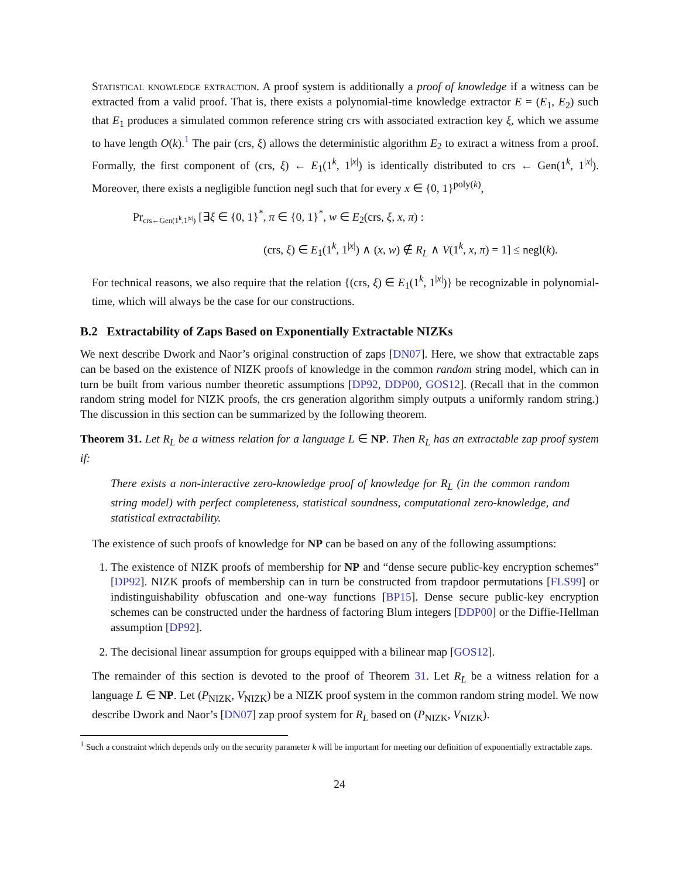Statistical knowledge extraction. A proof system is additionally a proof of knowledge if a witness can be extracted from a valid proof. That is, there exists a polynomial-time knowledge extractor E = (E<sub>1</sub>, E<sub>2</sub>) such that E<sub>1</sub> produces a simulated common reference string crs with associated extraction key ξ, which we assume to have length O(k).<sup>1</sup> The pair (crs, ξ) allows the deterministic algorithm E<sub>2</sub> to extract a witness from a proof. Formally, the first component of (crs, ξ) ← E<sub>1</sub>(1<sup>k</sup>, 1<sup>|x|</sup>) is identically distributed to crs ← Gen(1<sup>k</sup>, 1<sup>|x|</sup>). Moreover, there exists a negligible function negl such that for every x ∈ {0, 1}<sup>poly(k)</sup>,
Pr<sub>crs←Gen(1<sup>k</sup>,1<sup>|x|</sup>)</sub> [∃ξ ∈ {0, 1}<sup>*</sup>, π ∈ {0, 1}<sup>*</sup>, w ∈ E<sub>2</sub>(crs, ξ, x, π) :
(crs, ξ) ∈ E<sub>1</sub>(1<sup>k</sup>, 1<sup>|x|</sup>) ∧ (x, w) ∉ R<sub>L</sub> ∧ V(1<sup>k</sup>, x, π) = 1] ≤ negl(k).
For technical reasons, we also require that the relation {(crs, ξ) ∈ E<sub>1</sub>(1<sup>k</sup>, 1<sup>|x|</sup>)} be recognizable in polynomial-time, which will always be the case for our constructions.
B.2 Extractability of Zaps Based on Exponentially Extractable NIZKs
We next describe Dwork and Naor’s original construction of zaps [DN07]. Here, we show that extractable zaps can be based on the existence of NIZK proofs of knowledge in the common random string model, which can in turn be built from various number theoretic assumptions [DP92, DDP00, GOS12]. (Recall that in the common random string model for NIZK proofs, the crs generation algorithm simply outputs a uniformly random string.) The discussion in this section can be summarized by the following theorem.
Theorem 31. Let R<sub>L</sub> be a witness relation for a language L ∈ NP. Then R<sub>L</sub> has an extractable zap proof system if:
There exists a non-interactive zero-knowledge proof of knowledge for R<sub>L</sub> (in the common random string model) with perfect completeness, statistical soundness, computational zero-knowledge, and statistical extractability.
The existence of such proofs of knowledge for NP can be based on any of the following assumptions:
1. The existence of NIZK proofs of membership for NP and “dense secure public-key encryption schemes” [DP92]. NIZK proofs of membership can in turn be constructed from trapdoor permutations [FLS99] or indistinguishability obfuscation and one-way functions [BP15]. Dense secure public-key encryption schemes can be constructed under the hardness of factoring Blum integers [DDP00] or the Diffie-Hellman assumption [DP92].
2. The decisional linear assumption for groups equipped with a bilinear map [GOS12].
The remainder of this section is devoted to the proof of Theorem 31. Let R<sub>L</sub> be a witness relation for a language L ∈ NP. Let (P<sub>NIZK</sub>, V<sub>NIZK</sub>) be a NIZK proof system in the common random string model. We now describe Dwork and Naor’s [DN07] zap proof system for R<sub>L</sub> based on (P<sub>NIZK</sub>, V<sub>NIZK</sub>).
<sup>1</sup> Such a constraint which depends only on the security parameter k will be important for meeting our definition of exponentially extractable zaps.
24